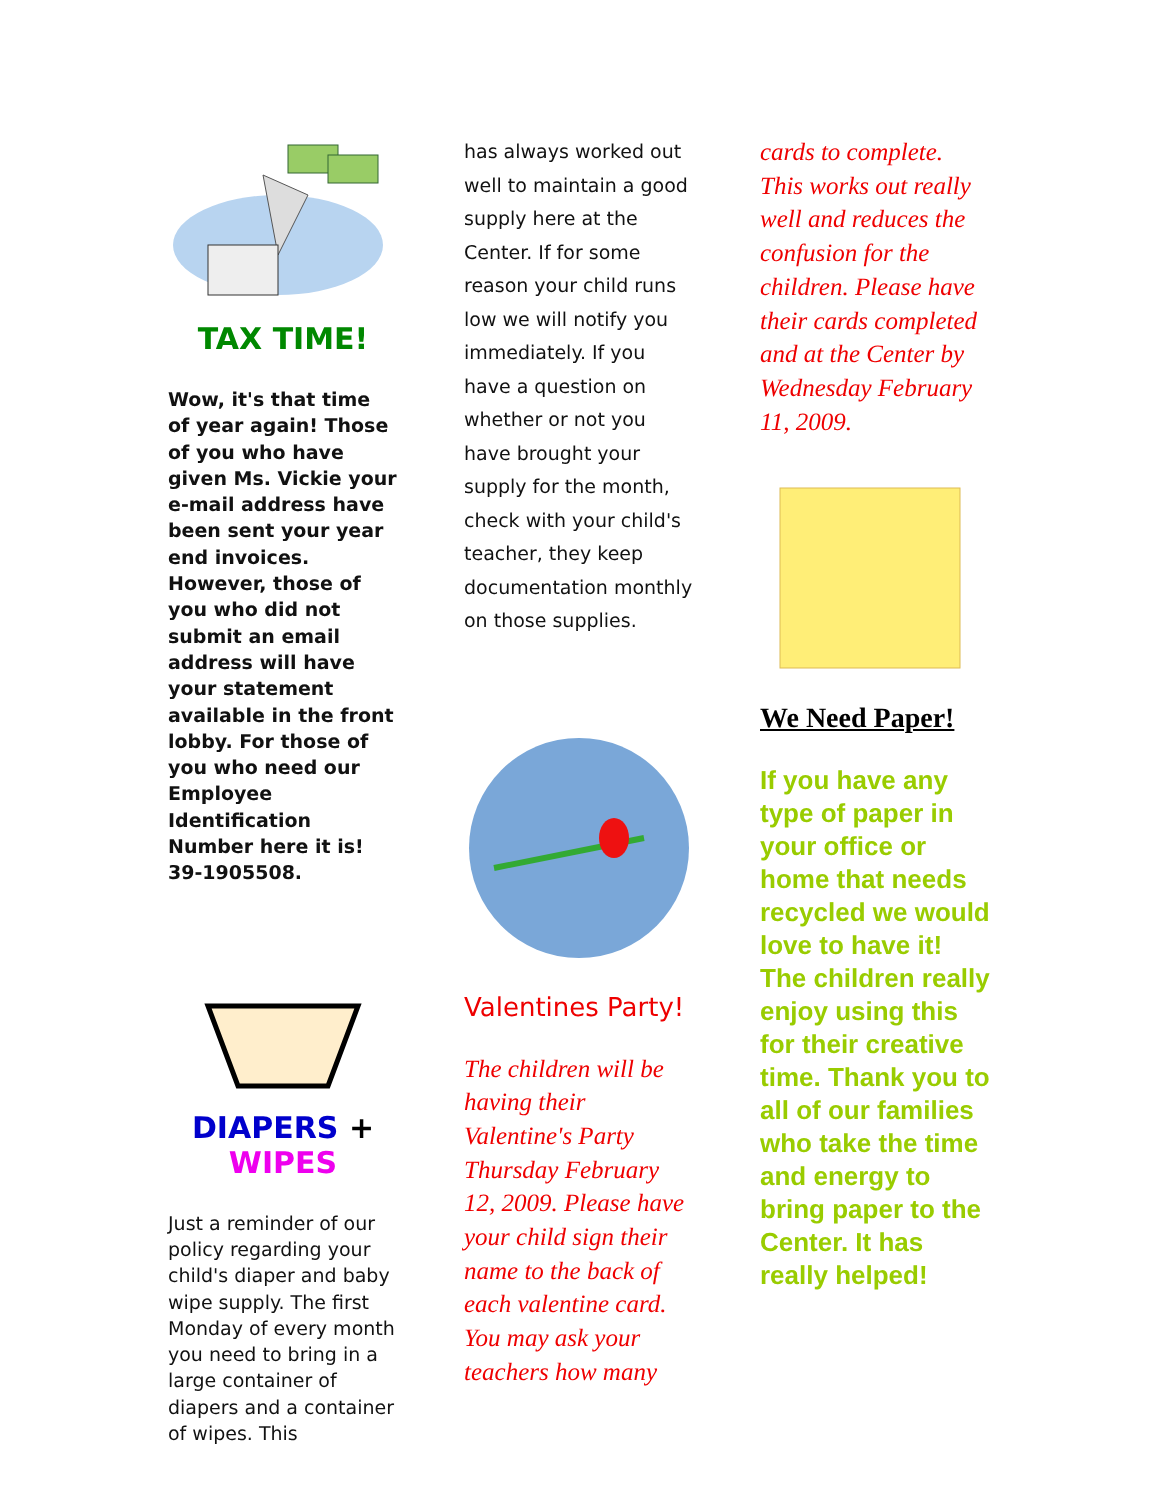TAX TIME!
Wow, it's that time of year again! Those of you who have given Ms. Vickie your e-mail address have been sent your year end invoices. However, those of you who did not submit an email address will have your statement available in the front lobby. For those of you who need our Employee Identification Number here it is! 39-1905508.
DIAPERS + WIPES
Just a reminder of our policy regarding your child's diaper and baby wipe supply. The first Monday of every month you need to bring in a large container of diapers and a container of wipes. This
has always worked out well to maintain a good supply here at the Center. If for some reason your child runs low we will notify you immediately. If you have a question on whether or not you have brought your supply for the month, check with your child's teacher, they keep documentation monthly on those supplies.
Valentines Party!
The children will be having their Valentine's Party Thursday February 12, 2009. Please have your child sign their name to the back of each valentine card. You may ask your teachers how many
cards to complete. This works out really well and reduces the confusion for the children. Please have their cards completed and at the Center by Wednesday February 11, 2009.
We Need Paper!
If you have any type of paper in your office or home that needs recycled we would love to have it! The children really enjoy using this for their creative time. Thank you to all of our families who take the time and energy to bring paper to the Center. It has really helped!